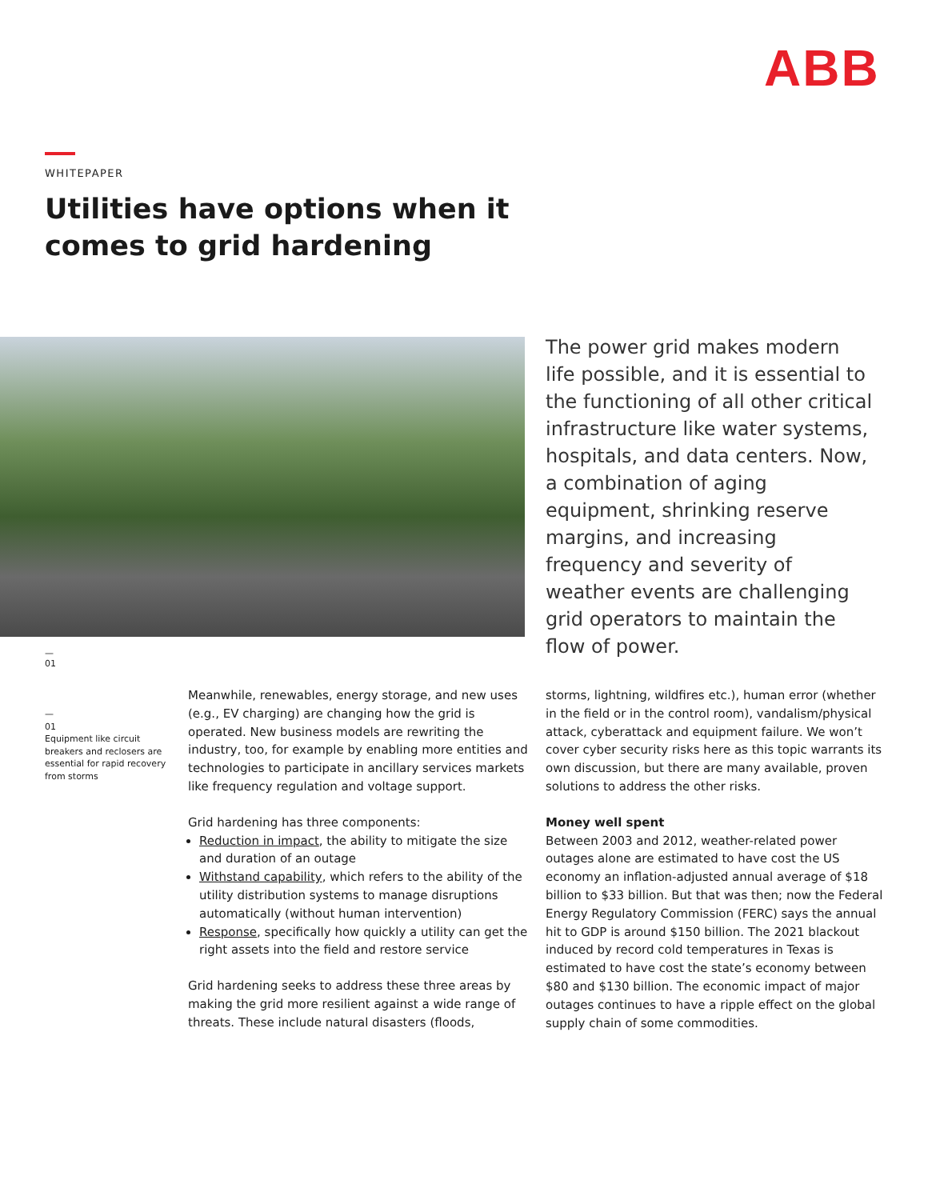ABB
WHITEPAPER
Utilities have options when it
comes to grid hardening
The power grid makes modern life possible, and it is essential to the functioning of all other critical infrastructure like water systems, hospitals, and data centers. Now, a combination of aging equipment, shrinking reserve margins, and increasing frequency and severity of weather events are challenging grid operators to maintain the flow of power.
—
01
—
01
Equipment like circuit breakers and reclosers are essential for rapid recovery from storms
Meanwhile, renewables, energy storage, and new uses (e.g., EV charging) are changing how the grid is operated. New business models are rewriting the industry, too, for example by enabling more entities and technologies to participate in ancillary services markets like frequency regulation and voltage support.
Grid hardening has three components:
Reduction in impact, the ability to mitigate the size and duration of an outage
Withstand capability, which refers to the ability of the utility distribution systems to manage disruptions automatically (without human intervention)
Response, specifically how quickly a utility can get the right assets into the field and restore service
Grid hardening seeks to address these three areas by making the grid more resilient against a wide range of threats. These include natural disasters (floods,
storms, lightning, wildfires etc.), human error (whether in the field or in the control room), vandalism/physical attack, cyberattack and equipment failure. We won’t cover cyber security risks here as this topic warrants its own discussion, but there are many available, proven solutions to address the other risks.
Money well spent
Between 2003 and 2012, weather-related power outages alone are estimated to have cost the US economy an inflation-adjusted annual average of $18 billion to $33 billion. But that was then; now the Federal Energy Regulatory Commission (FERC) says the annual hit to GDP is around $150 billion. The 2021 blackout induced by record cold temperatures in Texas is estimated to have cost the state’s economy between $80 and $130 billion. The economic impact of major outages continues to have a ripple effect on the global supply chain of some commodities.